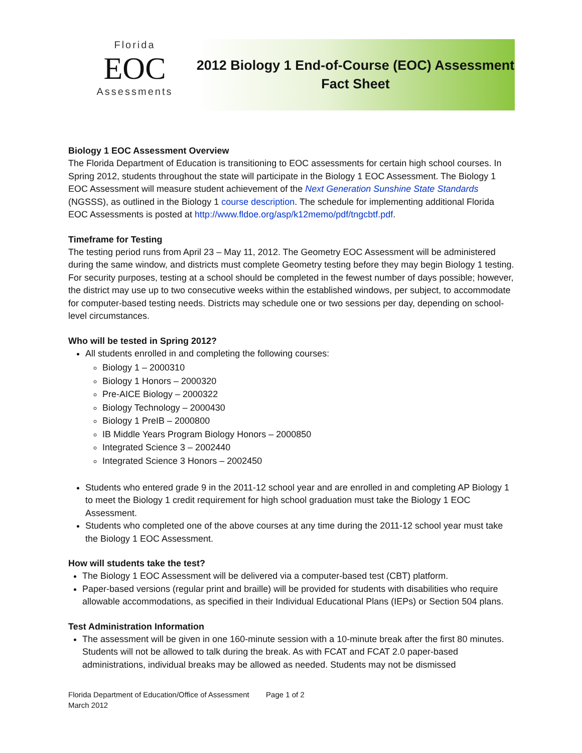Florida
EOC
Assessments
2012 Biology 1 End-of-Course (EOC) Assessment
Fact Sheet
Biology 1 EOC Assessment Overview
The Florida Department of Education is transitioning to EOC assessments for certain high school courses. In Spring 2012, students throughout the state will participate in the Biology 1 EOC Assessment. The Biology 1 EOC Assessment will measure student achievement of the Next Generation Sunshine State Standards (NGSSS), as outlined in the Biology 1 course description. The schedule for implementing additional Florida EOC Assessments is posted at http://www.fldoe.org/asp/k12memo/pdf/tngcbtf.pdf.
Timeframe for Testing
The testing period runs from April 23 – May 11, 2012. The Geometry EOC Assessment will be administered during the same window, and districts must complete Geometry testing before they may begin Biology 1 testing. For security purposes, testing at a school should be completed in the fewest number of days possible; however, the district may use up to two consecutive weeks within the established windows, per subject, to accommodate for computer-based testing needs. Districts may schedule one or two sessions per day, depending on school-level circumstances.
Who will be tested in Spring 2012?
All students enrolled in and completing the following courses:
Biology 1 – 2000310
Biology 1 Honors – 2000320
Pre-AICE Biology – 2000322
Biology Technology – 2000430
Biology 1 PreIB – 2000800
IB Middle Years Program Biology Honors – 2000850
Integrated Science 3 – 2002440
Integrated Science 3 Honors – 2002450
Students who entered grade 9 in the 2011-12 school year and are enrolled in and completing AP Biology 1 to meet the Biology 1 credit requirement for high school graduation must take the Biology 1 EOC Assessment.
Students who completed one of the above courses at any time during the 2011-12 school year must take the Biology 1 EOC Assessment.
How will students take the test?
The Biology 1 EOC Assessment will be delivered via a computer-based test (CBT) platform.
Paper-based versions (regular print and braille) will be provided for students with disabilities who require allowable accommodations, as specified in their Individual Educational Plans (IEPs) or Section 504 plans.
Test Administration Information
The assessment will be given in one 160-minute session with a 10-minute break after the first 80 minutes. Students will not be allowed to talk during the break. As with FCAT and FCAT 2.0 paper-based administrations, individual breaks may be allowed as needed. Students may not be dismissed
Florida Department of Education/Office of Assessment Page 1 of 2
March 2012